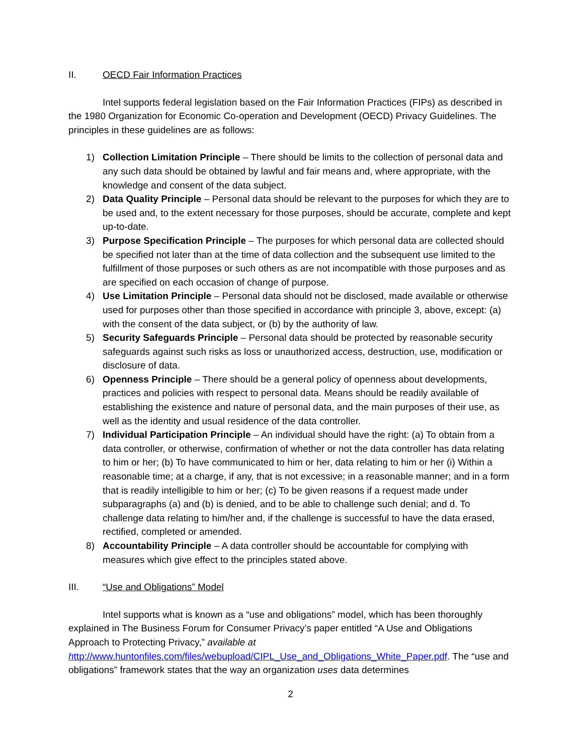II. OECD Fair Information Practices
Intel supports federal legislation based on the Fair Information Practices (FIPs) as described in the 1980 Organization for Economic Co-operation and Development (OECD) Privacy Guidelines. The principles in these guidelines are as follows:
1) Collection Limitation Principle – There should be limits to the collection of personal data and any such data should be obtained by lawful and fair means and, where appropriate, with the knowledge and consent of the data subject.
2) Data Quality Principle – Personal data should be relevant to the purposes for which they are to be used and, to the extent necessary for those purposes, should be accurate, complete and kept up-to-date.
3) Purpose Specification Principle – The purposes for which personal data are collected should be specified not later than at the time of data collection and the subsequent use limited to the fulfillment of those purposes or such others as are not incompatible with those purposes and as are specified on each occasion of change of purpose.
4) Use Limitation Principle – Personal data should not be disclosed, made available or otherwise used for purposes other than those specified in accordance with principle 3, above, except: (a) with the consent of the data subject, or (b) by the authority of law.
5) Security Safeguards Principle – Personal data should be protected by reasonable security safeguards against such risks as loss or unauthorized access, destruction, use, modification or disclosure of data.
6) Openness Principle – There should be a general policy of openness about developments, practices and policies with respect to personal data. Means should be readily available of establishing the existence and nature of personal data, and the main purposes of their use, as well as the identity and usual residence of the data controller.
7) Individual Participation Principle – An individual should have the right: (a) To obtain from a data controller, or otherwise, confirmation of whether or not the data controller has data relating to him or her; (b) To have communicated to him or her, data relating to him or her (i) Within a reasonable time; at a charge, if any, that is not excessive; in a reasonable manner; and in a form that is readily intelligible to him or her; (c) To be given reasons if a request made under subparagraphs (a) and (b) is denied, and to be able to challenge such denial; and d. To challenge data relating to him/her and, if the challenge is successful to have the data erased, rectified, completed or amended.
8) Accountability Principle – A data controller should be accountable for complying with measures which give effect to the principles stated above.
III. “Use and Obligations” Model
Intel supports what is known as a “use and obligations” model, which has been thoroughly explained in The Business Forum for Consumer Privacy’s paper entitled “A Use and Obligations Approach to Protecting Privacy,” available at
http://www.huntonfiles.com/files/webupload/CIPL_Use_and_Obligations_White_Paper.pdf. The “use and obligations” framework states that the way an organization uses data determines
2